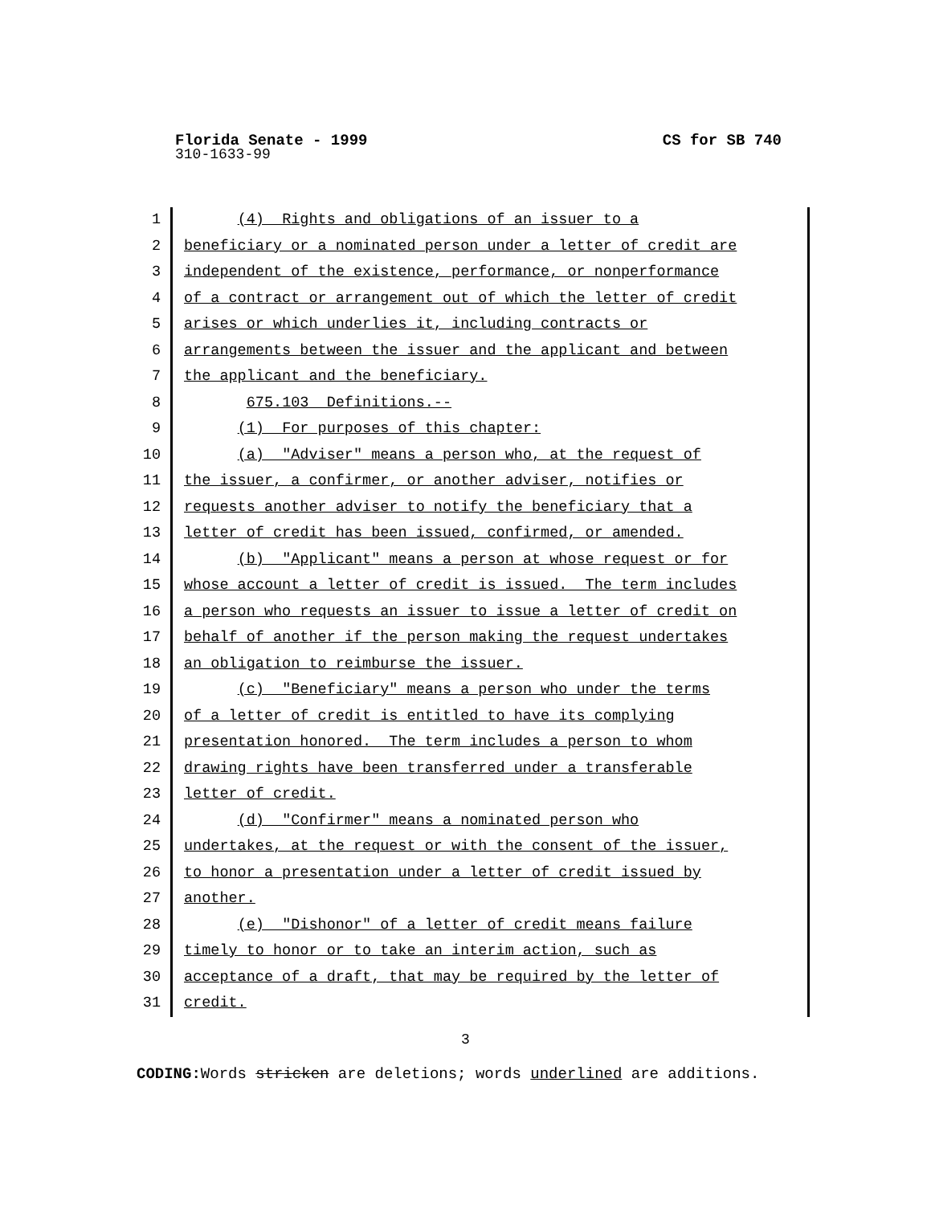Florida Senate - 1999 CS for SB 740
310-1633-99
1 (4) Rights and obligations of an issuer to a
2 beneficiary or a nominated person under a letter of credit are
3 independent of the existence, performance, or nonperformance
4 of a contract or arrangement out of which the letter of credit
5 arises or which underlies it, including contracts or
6 arrangements between the issuer and the applicant and between
7 the applicant and the beneficiary.
8 675.103 Definitions.--
9 (1) For purposes of this chapter:
10 (a) "Adviser" means a person who, at the request of
11 the issuer, a confirmer, or another adviser, notifies or
12 requests another adviser to notify the beneficiary that a
13 letter of credit has been issued, confirmed, or amended.
14 (b) "Applicant" means a person at whose request or for
15 whose account a letter of credit is issued. The term includes
16 a person who requests an issuer to issue a letter of credit on
17 behalf of another if the person making the request undertakes
18 an obligation to reimburse the issuer.
19 (c) "Beneficiary" means a person who under the terms
20 of a letter of credit is entitled to have its complying
21 presentation honored. The term includes a person to whom
22 drawing rights have been transferred under a transferable
23 letter of credit.
24 (d) "Confirmer" means a nominated person who
25 undertakes, at the request or with the consent of the issuer,
26 to honor a presentation under a letter of credit issued by
27 another.
28 (e) "Dishonor" of a letter of credit means failure
29 timely to honor or to take an interim action, such as
30 acceptance of a draft, that may be required by the letter of
31 credit.
3
CODING: Words stricken are deletions; words underlined are additions.